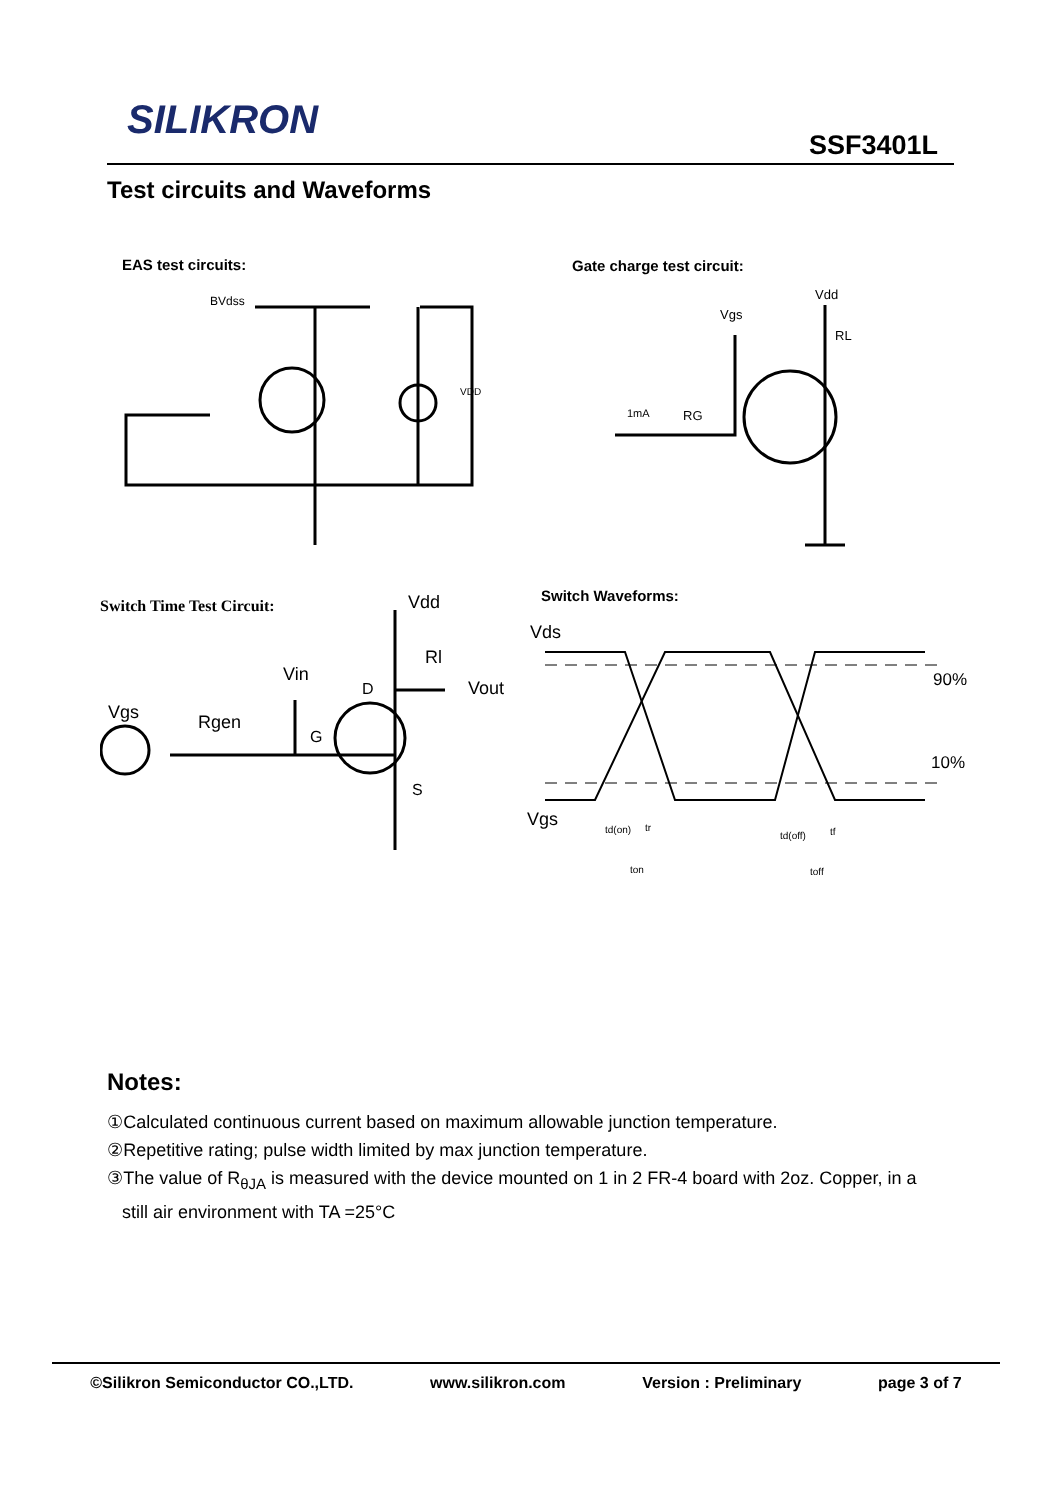SILIKRON SSF3401L
Test circuits and Waveforms
EAS test circuits: Gate charge test circuit:
BVdss
VDD
Vdd
Vgs
RL
1mA
RG
Switch Time Test Circuit:
Vdd
Rl
Vout
Vin
Vgs
Rgen
G
D
S
Switch Waveforms:
Vds
90%
10%
Vgs
td(on)
tr
td(off)
tf
ton
toff
Notes:
①Calculated continuous current based on maximum allowable junction temperature.
②Repetitive rating; pulse width limited by max junction temperature.
③The value of R<sub>θJA</sub> is measured with the device mounted on 1 in 2 FR-4 board with 2oz. Copper, in a
still air environment with TA =25°C
©Silikron Semiconductor CO.,LTD. www.silikron.com Version : Preliminary page 3 of 7